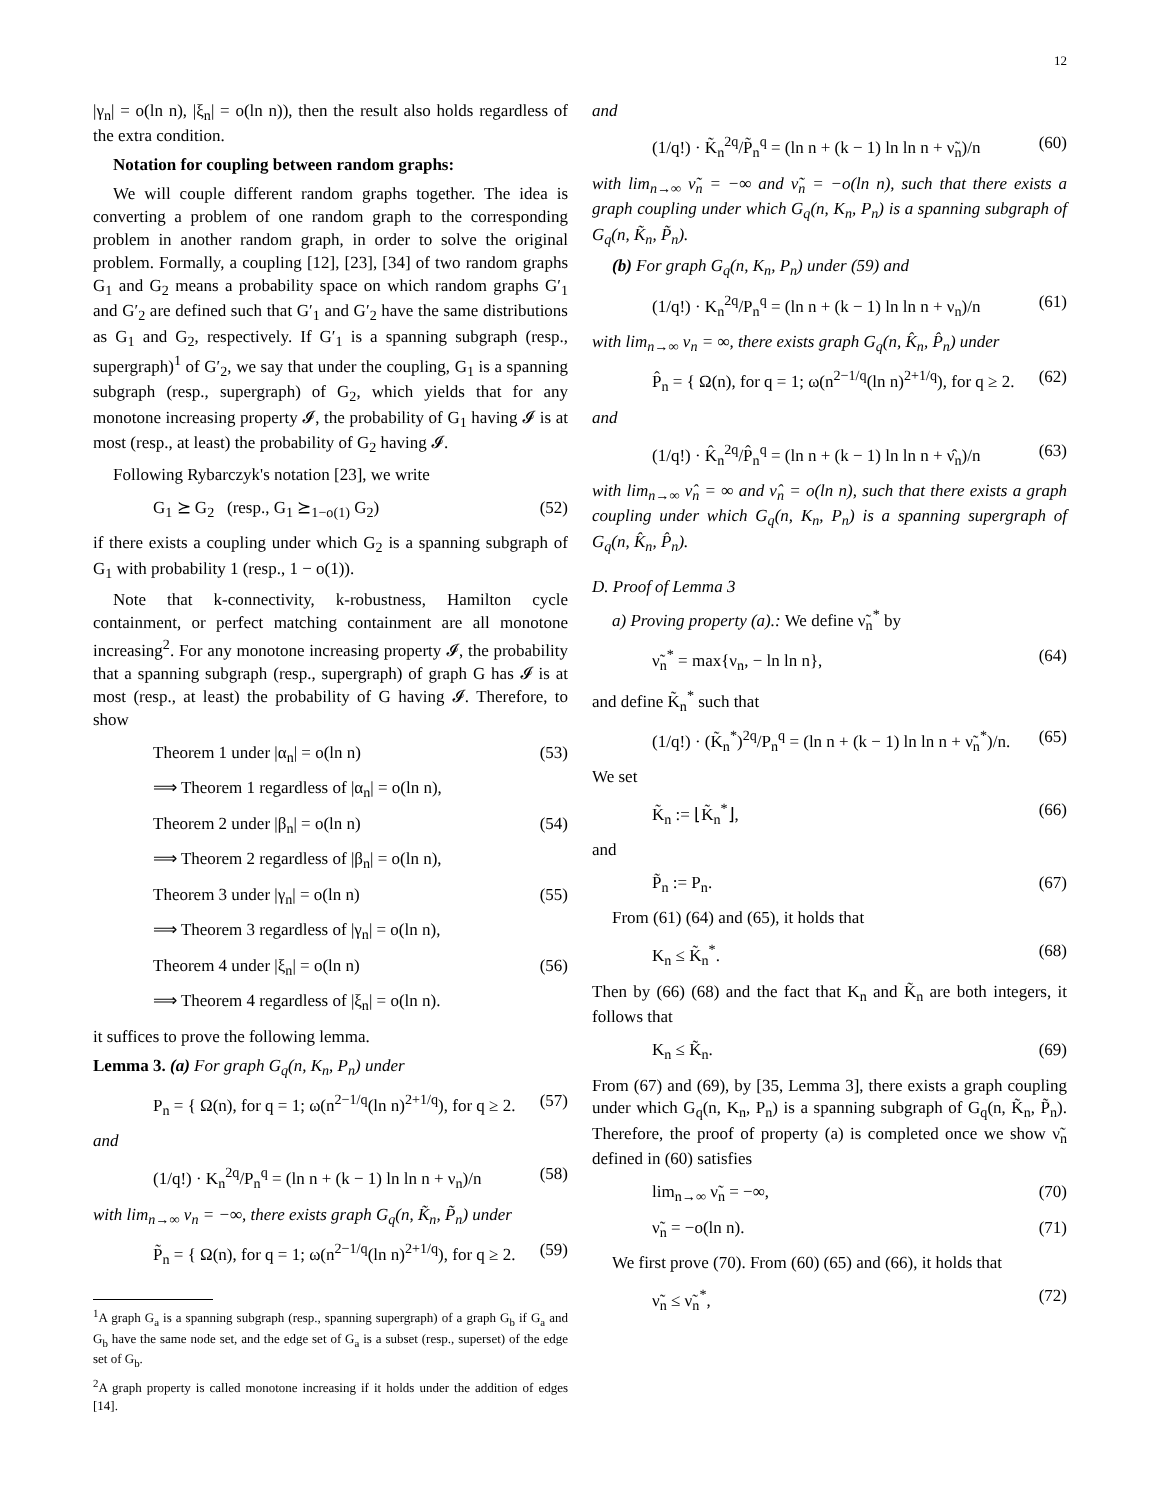12
|γ<sub>n</sub>| = o(ln n), |ξ<sub>n</sub>| = o(ln n)), then the result also holds regardless of the extra condition.
Notation for coupling between random graphs:
We will couple different random graphs together. The idea is converting a problem of one random graph to the corresponding problem in another random graph, in order to solve the original problem. Formally, a coupling [12], [23], [34] of two random graphs G<sub>1</sub> and G<sub>2</sub> means a probability space on which random graphs G′<sub>1</sub> and G′<sub>2</sub> are defined such that G′<sub>1</sub> and G′<sub>2</sub> have the same distributions as G<sub>1</sub> and G<sub>2</sub>, respectively. If G′<sub>1</sub> is a spanning subgraph (resp., supergraph)<sup>1</sup> of G′<sub>2</sub>, we say that under the coupling, G<sub>1</sub> is a spanning subgraph (resp., supergraph) of G<sub>2</sub>, which yields that for any monotone increasing property 𝓘, the probability of G<sub>1</sub> having 𝓘 is at most (resp., at least) the probability of G<sub>2</sub> having 𝓘.
Following Rybarczyk's notation [23], we write
G<sub>1</sub> ⪰ G<sub>2</sub> (resp., G<sub>1</sub> ⪰<sub>1−o(1)</sub> G<sub>2</sub>) (52)
if there exists a coupling under which G<sub>2</sub> is a spanning subgraph of G<sub>1</sub> with probability 1 (resp., 1 − o(1)).
Note that k-connectivity, k-robustness, Hamilton cycle containment, or perfect matching containment are all monotone increasing<sup>2</sup>. For any monotone increasing property 𝓘, the probability that a spanning subgraph (resp., supergraph) of graph G has 𝓘 is at most (resp., at least) the probability of G having 𝓘. Therefore, to show
Theorem 1 under |α<sub>n</sub>| = o(ln n) (53)
⟹ Theorem 1 regardless of |α<sub>n</sub>| = o(ln n),
Theorem 2 under |β<sub>n</sub>| = o(ln n) (54)
⟹ Theorem 2 regardless of |β<sub>n</sub>| = o(ln n),
Theorem 3 under |γ<sub>n</sub>| = o(ln n) (55)
⟹ Theorem 3 regardless of |γ<sub>n</sub>| = o(ln n),
Theorem 4 under |ξ<sub>n</sub>| = o(ln n) (56)
⟹ Theorem 4 regardless of |ξ<sub>n</sub>| = o(ln n).
it suffices to prove the following lemma.
Lemma 3. (a) For graph G<sub>q</sub>(n, K<sub>n</sub>, P<sub>n</sub>) under
P<sub>n</sub> = { Ω(n), for q = 1; ω(n<sup>2−1/q</sup>(ln n)<sup>2+1/q</sup>), for q ≥ 2. (57)
and
(1/q!) · K<sub>n</sub><sup>2q</sup>/P<sub>n</sub><sup>q</sup> = (ln n + (k − 1) ln ln n + ν<sub>n</sub>)/n (58)
with lim<sub>n→∞</sub> ν<sub>n</sub> = −∞, there exists graph G<sub>q</sub>(n, K̃<sub>n</sub>, P̃<sub>n</sub>) under
P̃<sub>n</sub> = { Ω(n), for q = 1; ω(n<sup>2−1/q</sup>(ln n)<sup>2+1/q</sup>), for q ≥ 2. (59)
<sup>1</sup> A graph G<sub>a</sub> is a spanning subgraph (resp., spanning supergraph) of a graph G<sub>b</sub> if G<sub>a</sub> and G<sub>b</sub> have the same node set, and the edge set of G<sub>a</sub> is a subset (resp., superset) of the edge set of G<sub>b</sub>.
<sup>2</sup> A graph property is called monotone increasing if it holds under the addition of edges [14].
and
(1/q!) · K̃<sub>n</sub><sup>2q</sup>/P̃<sub>n</sub><sup>q</sup> = (ln n + (k − 1) ln ln n + ν̃<sub>n</sub>)/n (60)
with lim<sub>n→∞</sub> ν̃<sub>n</sub> = −∞ and ν̃<sub>n</sub> = −o(ln n), such that there exists a graph coupling under which G<sub>q</sub>(n, K<sub>n</sub>, P<sub>n</sub>) is a spanning subgraph of G<sub>q</sub>(n, K̃<sub>n</sub>, P̃<sub>n</sub>).
(b) For graph G<sub>q</sub>(n, K<sub>n</sub>, P<sub>n</sub>) under (59) and
(1/q!) · K<sub>n</sub><sup>2q</sup>/P<sub>n</sub><sup>q</sup> = (ln n + (k − 1) ln ln n + ν<sub>n</sub>)/n (61)
with lim<sub>n→∞</sub> ν<sub>n</sub> = ∞, there exists graph G<sub>q</sub>(n, K̂<sub>n</sub>, P̂<sub>n</sub>) under
P̂<sub>n</sub> = { Ω(n), for q = 1; ω(n<sup>2−1/q</sup>(ln n)<sup>2+1/q</sup>), for q ≥ 2. (62)
and
(1/q!) · K̂<sub>n</sub><sup>2q</sup>/P̂<sub>n</sub><sup>q</sup> = (ln n + (k − 1) ln ln n + ν̂<sub>n</sub>)/n (63)
with lim<sub>n→∞</sub> ν̂<sub>n</sub> = ∞ and ν̂<sub>n</sub> = o(ln n), such that there exists a graph coupling under which G<sub>q</sub>(n, K<sub>n</sub>, P<sub>n</sub>) is a spanning supergraph of G<sub>q</sub>(n, K̂<sub>n</sub>, P̂<sub>n</sub>).
D. Proof of Lemma 3
a) Proving property (a).: We define ν̃<sub>n</sub><sup>*</sup> by
ν̃<sub>n</sub><sup>*</sup> = max{ν<sub>n</sub>, − ln ln n}, (64)
and define K̃<sub>n</sub><sup>*</sup> such that
(1/q!) · (K̃<sub>n</sub><sup>*</sup>)<sup>2q</sup>/P<sub>n</sub><sup>q</sup> = (ln n + (k − 1) ln ln n + ν̃<sub>n</sub><sup>*</sup>)/n. (65)
We set
K̃<sub>n</sub> := ⌊K̃<sub>n</sub><sup>*</sup>⌋, (66)
and
P̃<sub>n</sub> := P<sub>n</sub>. (67)
From (61) (64) and (65), it holds that
K<sub>n</sub> ≤ K̃<sub>n</sub><sup>*</sup>. (68)
Then by (66) (68) and the fact that K<sub>n</sub> and K̃<sub>n</sub> are both integers, it follows that
K<sub>n</sub> ≤ K̃<sub>n</sub>. (69)
From (67) and (69), by [35, Lemma 3], there exists a graph coupling under which G<sub>q</sub>(n, K<sub>n</sub>, P<sub>n</sub>) is a spanning subgraph of G<sub>q</sub>(n, K̃<sub>n</sub>, P̃<sub>n</sub>). Therefore, the proof of property (a) is completed once we show ν̃<sub>n</sub> defined in (60) satisfies
lim<sub>n→∞</sub> ν̃<sub>n</sub> = −∞, (70)
ν̃<sub>n</sub> = −o(ln n). (71)
We first prove (70). From (60) (65) and (66), it holds that
ν̃<sub>n</sub> ≤ ν̃<sub>n</sub><sup>*</sup>, (72)